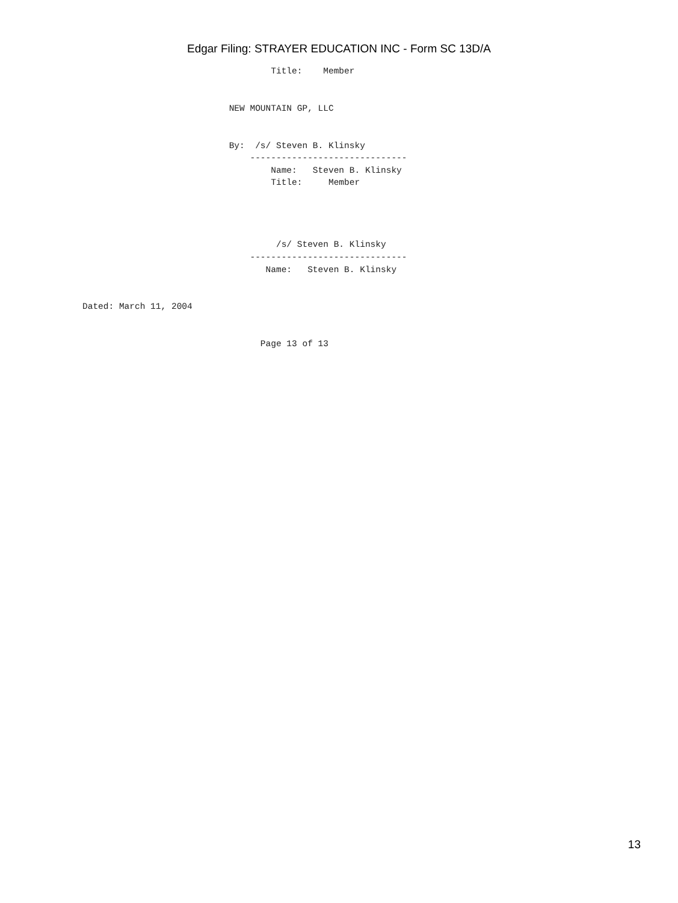Edgar Filing: STRAYER EDUCATION INC - Form SC 13D/A
                                    Title:    Member


                            NEW MOUNTAIN GP, LLC


                            By:  /s/ Steven B. Klinsky
                                ------------------------------
                                    Name:   Steven B. Klinsky
                                    Title:     Member




                                     /s/ Steven B. Klinsky
                                ------------------------------
                                   Name:   Steven B. Klinsky


Dated: March 11, 2004


                                  Page 13 of 13
13